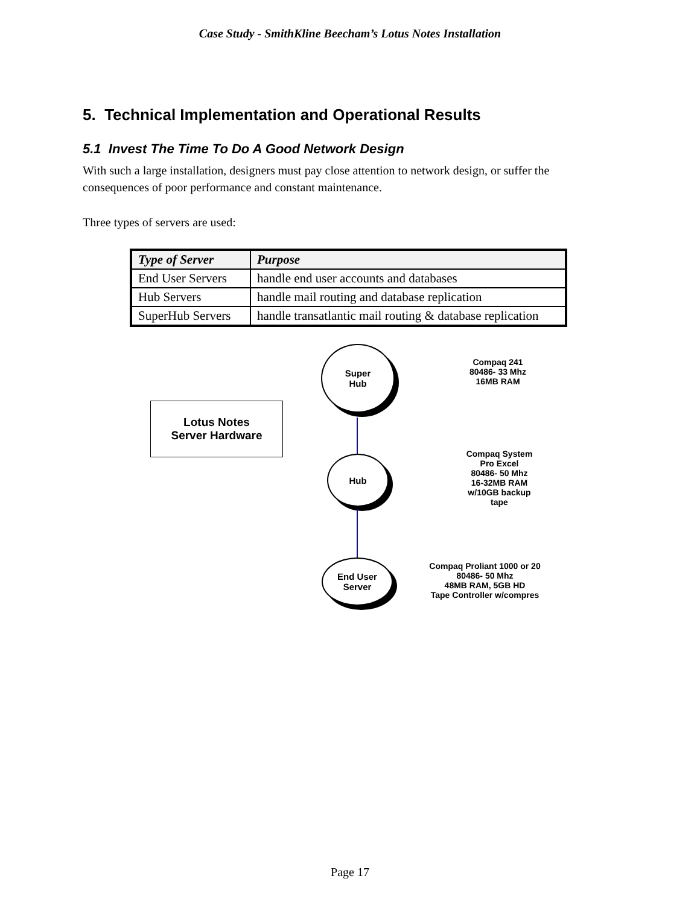Case Study - SmithKline Beecham’s Lotus Notes Installation
5. Technical Implementation and Operational Results
5.1 Invest The Time To Do A Good Network Design
With such a large installation, designers must pay close attention to network design, or suffer the consequences of poor performance and constant maintenance.
Three types of servers are used:
| Type of Server | Purpose |
| --- | --- |
| End User Servers | handle end user accounts and databases |
| Hub Servers | handle mail routing and database replication |
| SuperHub Servers | handle transatlantic mail routing & database replication |
Lotus Notes
Server Hardware
Super
Hub
Hub
End User
Server
Compaq 241
80486- 33 Mhz
16MB RAM
Compaq System
Pro Excel
80486- 50 Mhz
16-32MB RAM
w/10GB backup
tape
Compaq Proliant 1000 or 20
80486- 50 Mhz
48MB RAM, 5GB HD
Tape Controller w/compres
Page 17